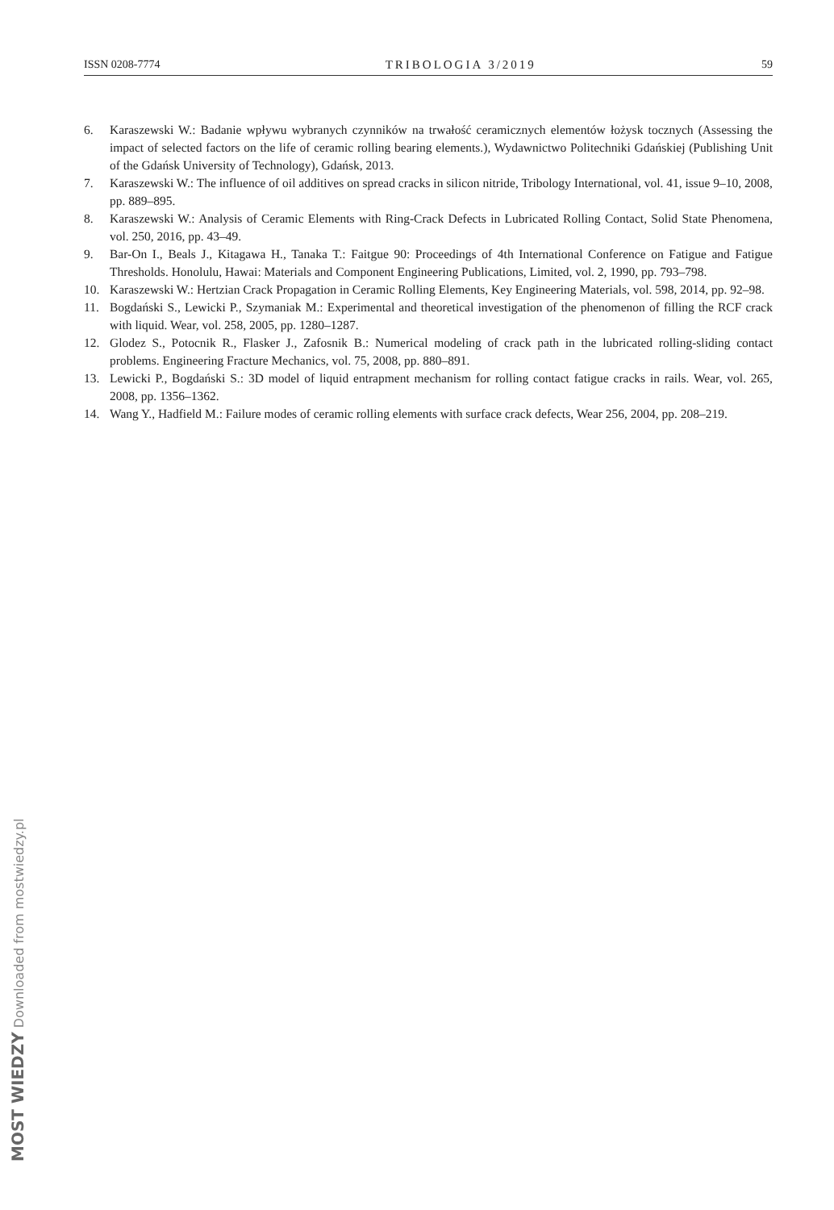ISSN 0208-7774 TRIBOLOGIA 3/2019 59
6. Karaszewski W.: Badanie wpływu wybranych czynników na trwałość ceramicznych elementów łożysk tocznych (Assessing the impact of selected factors on the life of ceramic rolling bearing elements.), Wydawnictwo Politechniki Gdańskiej (Publishing Unit of the Gdańsk University of Technology), Gdańsk, 2013.
7. Karaszewski W.: The influence of oil additives on spread cracks in silicon nitride, Tribology International, vol. 41, issue 9–10, 2008, pp. 889–895.
8. Karaszewski W.: Analysis of Ceramic Elements with Ring-Crack Defects in Lubricated Rolling Contact, Solid State Phenomena, vol. 250, 2016, pp. 43–49.
9. Bar-On I., Beals J., Kitagawa H., Tanaka T.: Faitgue 90: Proceedings of 4th International Conference on Fatigue and Fatigue Thresholds. Honolulu, Hawai: Materials and Component Engineering Publications, Limited, vol. 2, 1990, pp. 793–798.
10. Karaszewski W.: Hertzian Crack Propagation in Ceramic Rolling Elements, Key Engineering Materials, vol. 598, 2014, pp. 92–98.
11. Bogdański S., Lewicki P., Szymaniak M.: Experimental and theoretical investigation of the phenomenon of filling the RCF crack with liquid. Wear, vol. 258, 2005, pp. 1280–1287.
12. Glodez S., Potocnik R., Flasker J., Zafosnik B.: Numerical modeling of crack path in the lubricated rolling-sliding contact problems. Engineering Fracture Mechanics, vol. 75, 2008, pp. 880–891.
13. Lewicki P., Bogdański S.: 3D model of liquid entrapment mechanism for rolling contact fatigue cracks in rails. Wear, vol. 265, 2008, pp. 1356–1362.
14. Wang Y., Hadfield M.: Failure modes of ceramic rolling elements with surface crack defects, Wear 256, 2004, pp. 208–219.
MOST WIEDZY Downloaded from mostwiedzy.pl